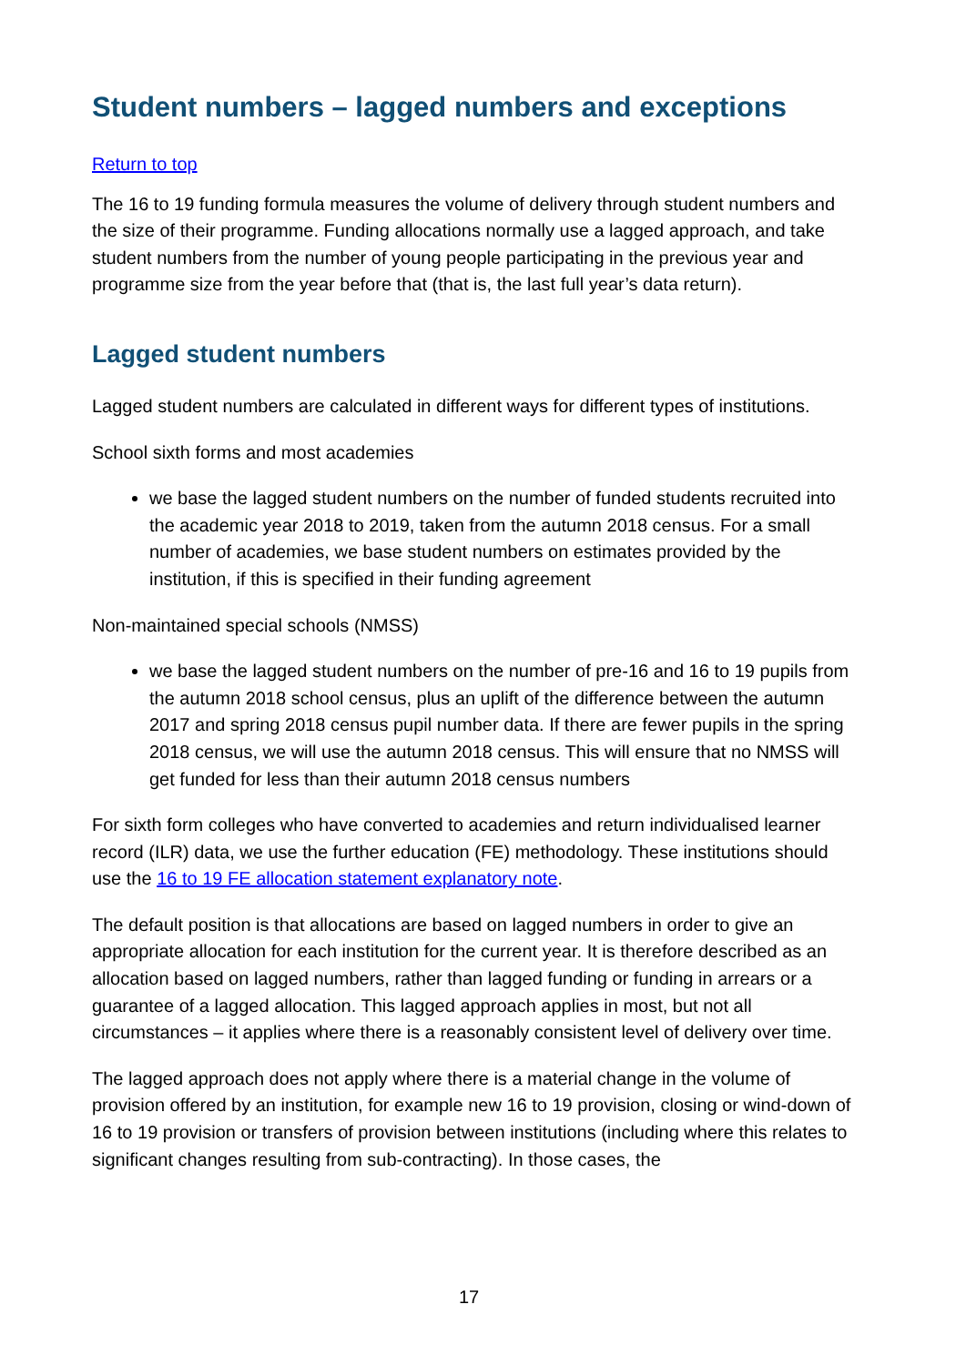Student numbers – lagged numbers and exceptions
Return to top
The 16 to 19 funding formula measures the volume of delivery through student numbers and the size of their programme. Funding allocations normally use a lagged approach, and take student numbers from the number of young people participating in the previous year and programme size from the year before that (that is, the last full year’s data return).
Lagged student numbers
Lagged student numbers are calculated in different ways for different types of institutions.
School sixth forms and most academies
we base the lagged student numbers on the number of funded students recruited into the academic year 2018 to 2019, taken from the autumn 2018 census. For a small number of academies, we base student numbers on estimates provided by the institution, if this is specified in their funding agreement
Non-maintained special schools (NMSS)
we base the lagged student numbers on the number of pre-16 and 16 to 19 pupils from the autumn 2018 school census, plus an uplift of the difference between the autumn 2017 and spring 2018 census pupil number data. If there are fewer pupils in the spring 2018 census, we will use the autumn 2018 census. This will ensure that no NMSS will get funded for less than their autumn 2018 census numbers
For sixth form colleges who have converted to academies and return individualised learner record (ILR) data, we use the further education (FE) methodology. These institutions should use the 16 to 19 FE allocation statement explanatory note.
The default position is that allocations are based on lagged numbers in order to give an appropriate allocation for each institution for the current year. It is therefore described as an allocation based on lagged numbers, rather than lagged funding or funding in arrears or a guarantee of a lagged allocation. This lagged approach applies in most, but not all circumstances – it applies where there is a reasonably consistent level of delivery over time.
The lagged approach does not apply where there is a material change in the volume of provision offered by an institution, for example new 16 to 19 provision, closing or wind-down of 16 to 19 provision or transfers of provision between institutions (including where this relates to significant changes resulting from sub-contracting). In those cases, the
17